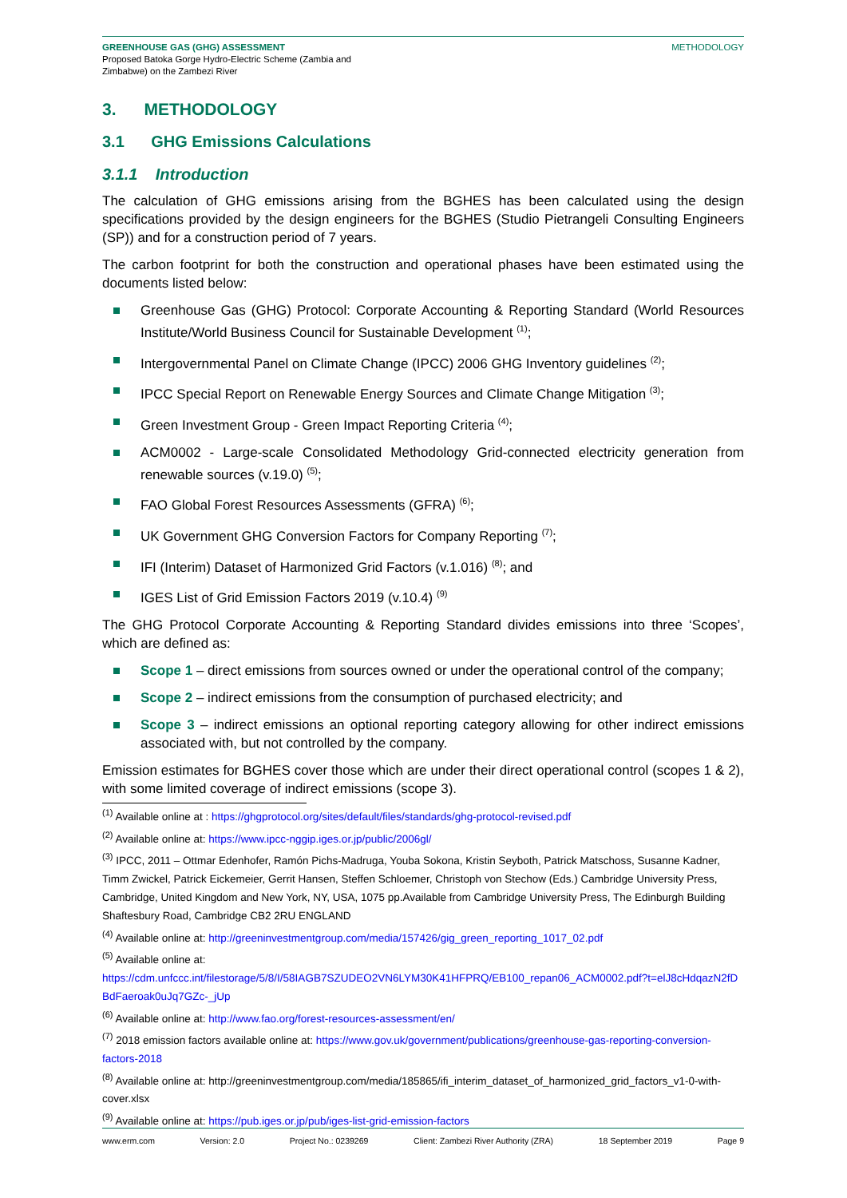GREENHOUSE GAS (GHG) ASSESSMENT
Proposed Batoka Gorge Hydro-Electric Scheme (Zambia and
Zimbabwe) on the Zambezi River
METHODOLOGY
3. METHODOLOGY
3.1 GHG Emissions Calculations
3.1.1 Introduction
The calculation of GHG emissions arising from the BGHES has been calculated using the design specifications provided by the design engineers for the BGHES (Studio Pietrangeli Consulting Engineers (SP)) and for a construction period of 7 years.
The carbon footprint for both the construction and operational phases have been estimated using the documents listed below:
Greenhouse Gas (GHG) Protocol: Corporate Accounting & Reporting Standard (World Resources Institute/World Business Council for Sustainable Development <sup>(1)</sup>;
Intergovernmental Panel on Climate Change (IPCC) 2006 GHG Inventory guidelines <sup>(2)</sup>;
IPCC Special Report on Renewable Energy Sources and Climate Change Mitigation <sup>(3)</sup>;
Green Investment Group - Green Impact Reporting Criteria <sup>(4)</sup>;
ACM0002 - Large-scale Consolidated Methodology Grid-connected electricity generation from renewable sources (v.19.0) <sup>(5)</sup>;
FAO Global Forest Resources Assessments (GFRA) <sup>(6)</sup>;
UK Government GHG Conversion Factors for Company Reporting <sup>(7)</sup>;
IFI (Interim) Dataset of Harmonized Grid Factors (v.1.016) <sup>(8)</sup>; and
IGES List of Grid Emission Factors 2019 (v.10.4) <sup>(9)</sup>
The GHG Protocol Corporate Accounting & Reporting Standard divides emissions into three ‘Scopes’, which are defined as:
Scope 1 – direct emissions from sources owned or under the operational control of the company;
Scope 2 – indirect emissions from the consumption of purchased electricity; and
Scope 3 – indirect emissions an optional reporting category allowing for other indirect emissions associated with, but not controlled by the company.
Emission estimates for BGHES cover those which are under their direct operational control (scopes 1 & 2), with some limited coverage of indirect emissions (scope 3).
<sup>(1)</sup> Available online at : https://ghgprotocol.org/sites/default/files/standards/ghg-protocol-revised.pdf
<sup>(2)</sup> Available online at: https://www.ipcc-nggip.iges.or.jp/public/2006gl/
<sup>(3)</sup> IPCC, 2011 – Ottmar Edenhofer, Ramón Pichs-Madruga, Youba Sokona, Kristin Seyboth, Patrick Matschoss, Susanne Kadner, Timm Zwickel, Patrick Eickemeier, Gerrit Hansen, Steffen Schloemer, Christoph von Stechow (Eds.) Cambridge University Press, Cambridge, United Kingdom and New York, NY, USA, 1075 pp.Available from Cambridge University Press, The Edinburgh Building Shaftesbury Road, Cambridge CB2 2RU ENGLAND
<sup>(4)</sup> Available online at: http://greeninvestmentgroup.com/media/157426/gig_green_reporting_1017_02.pdf
<sup>(5)</sup> Available online at:
https://cdm.unfccc.int/filestorage/5/8/I/58IAGB7SZUDEO2VN6LYM30K41HFPRQ/EB100_repan06_ACM0002.pdf?t=elJ8cHdqazN2fDBdFaeroak0uJq7GZc-_jUp
<sup>(6)</sup> Available online at: http://www.fao.org/forest-resources-assessment/en/
<sup>(7)</sup> 2018 emission factors available online at: https://www.gov.uk/government/publications/greenhouse-gas-reporting-conversion-factors-2018
<sup>(8)</sup> Available online at: http://greeninvestmentgroup.com/media/185865/ifi_interim_dataset_of_harmonized_grid_factors_v1-0-with-cover.xlsx
<sup>(9)</sup> Available online at: https://pub.iges.or.jp/pub/iges-list-grid-emission-factors
www.erm.com Version: 2.0 Project No.: 0239269 Client: Zambezi River Authority (ZRA) 18 September 2019 Page 9